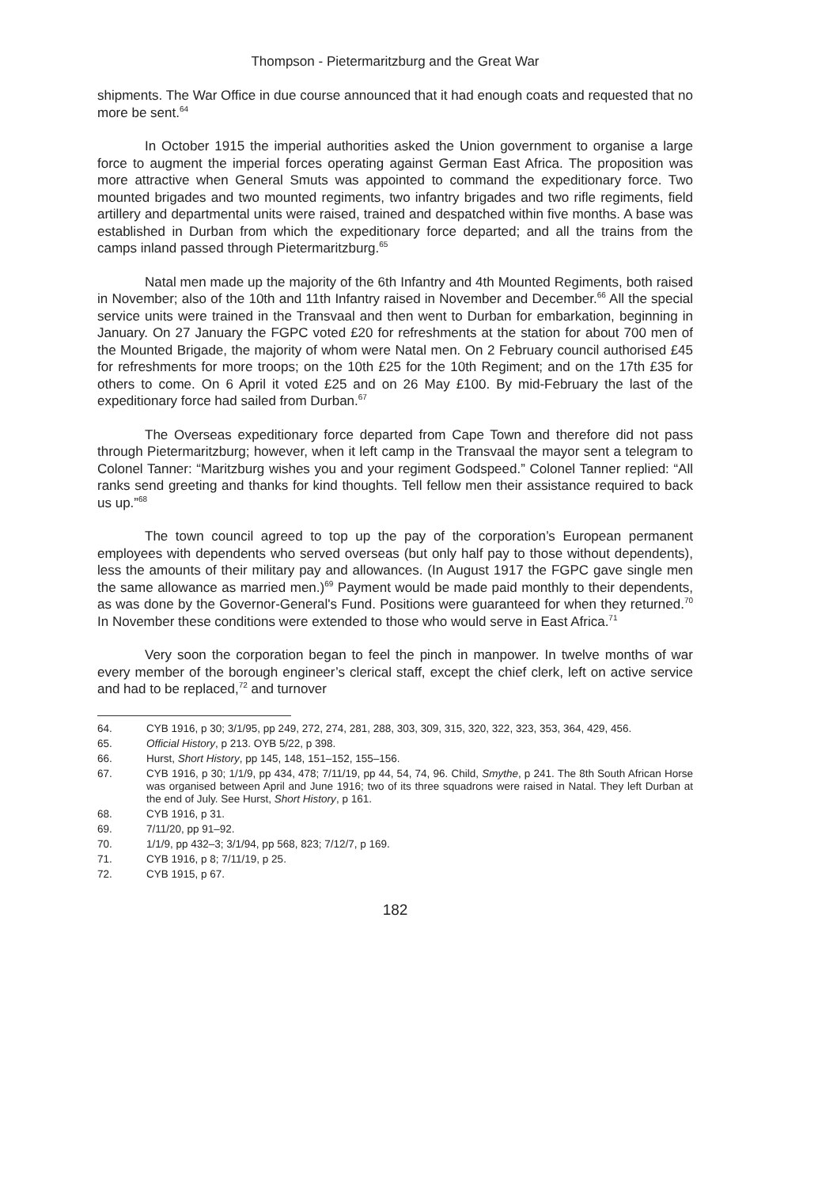Thompson - Pietermaritzburg and the Great War
shipments. The War Office in due course announced that it had enough coats and requested that no more be sent.<sup>64</sup>
In October 1915 the imperial authorities asked the Union government to organise a large force to augment the imperial forces operating against German East Africa. The proposition was more attractive when General Smuts was appointed to command the expeditionary force. Two mounted brigades and two mounted regiments, two infantry brigades and two rifle regiments, field artillery and departmental units were raised, trained and despatched within five months. A base was established in Durban from which the expeditionary force departed; and all the trains from the camps inland passed through Pietermaritzburg.<sup>65</sup>
Natal men made up the majority of the 6th Infantry and 4th Mounted Regiments, both raised in November; also of the 10th and 11th Infantry raised in November and December.<sup>66</sup> All the special service units were trained in the Transvaal and then went to Durban for embarkation, beginning in January. On 27 January the FGPC voted £20 for refreshments at the station for about 700 men of the Mounted Brigade, the majority of whom were Natal men. On 2 February council authorised £45 for refreshments for more troops; on the 10th £25 for the 10th Regiment; and on the 17th £35 for others to come. On 6 April it voted £25 and on 26 May £100. By mid-February the last of the expeditionary force had sailed from Durban.<sup>67</sup>
The Overseas expeditionary force departed from Cape Town and therefore did not pass through Pietermaritzburg; however, when it left camp in the Transvaal the mayor sent a telegram to Colonel Tanner: “Maritzburg wishes you and your regiment Godspeed.” Colonel Tanner replied: “All ranks send greeting and thanks for kind thoughts. Tell fellow men their assistance required to back us up.”<sup>68</sup>
The town council agreed to top up the pay of the corporation’s European permanent employees with dependents who served overseas (but only half pay to those without dependents), less the amounts of their military pay and allowances. (In August 1917 the FGPC gave single men the same allowance as married men.)<sup>69</sup> Payment would be made paid monthly to their dependents, as was done by the Governor-General's Fund. Positions were guaranteed for when they returned.<sup>70</sup> In November these conditions were extended to those who would serve in East Africa.<sup>71</sup>
Very soon the corporation began to feel the pinch in manpower. In twelve months of war every member of the borough engineer’s clerical staff, except the chief clerk, left on active service and had to be replaced,<sup>72</sup> and turnover
64. CYB 1916, p 30; 3/1/95, pp 249, 272, 274, 281, 288, 303, 309, 315, 320, 322, 323, 353, 364, 429, 456.
65. Official History, p 213. OYB 5/22, p 398.
66. Hurst, Short History, pp 145, 148, 151–152, 155–156.
67. CYB 1916, p 30; 1/1/9, pp 434, 478; 7/11/19, pp 44, 54, 74, 96. Child, Smythe, p 241. The 8th South African Horse was organised between April and June 1916; two of its three squadrons were raised in Natal. They left Durban at the end of July. See Hurst, Short History, p 161.
68. CYB 1916, p 31.
69. 7/11/20, pp 91–92.
70. 1/1/9, pp 432–3; 3/1/94, pp 568, 823; 7/12/7, p 169.
71. CYB 1916, p 8; 7/11/19, p 25.
72. CYB 1915, p 67.
182